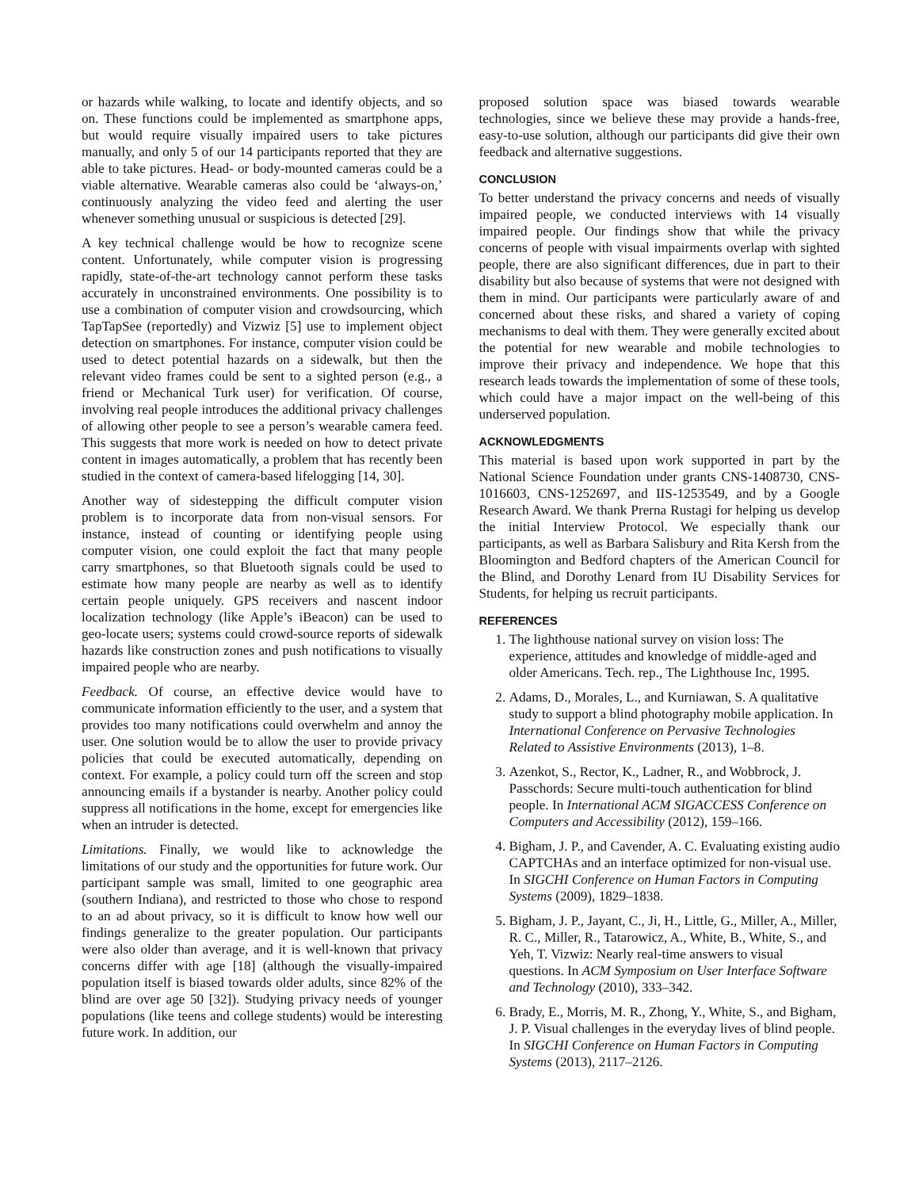or hazards while walking, to locate and identify objects, and so on. These functions could be implemented as smartphone apps, but would require visually impaired users to take pictures manually, and only 5 of our 14 participants reported that they are able to take pictures. Head- or body-mounted cameras could be a viable alternative. Wearable cameras also could be ‘always-on,’ continuously analyzing the video feed and alerting the user whenever something unusual or suspicious is detected [29].
A key technical challenge would be how to recognize scene content. Unfortunately, while computer vision is progressing rapidly, state-of-the-art technology cannot perform these tasks accurately in unconstrained environments. One possibility is to use a combination of computer vision and crowdsourcing, which TapTapSee (reportedly) and Vizwiz [5] use to implement object detection on smartphones. For instance, computer vision could be used to detect potential hazards on a sidewalk, but then the relevant video frames could be sent to a sighted person (e.g., a friend or Mechanical Turk user) for verification. Of course, involving real people introduces the additional privacy challenges of allowing other people to see a person’s wearable camera feed. This suggests that more work is needed on how to detect private content in images automatically, a problem that has recently been studied in the context of camera-based lifelogging [14, 30].
Another way of sidestepping the difficult computer vision problem is to incorporate data from non-visual sensors. For instance, instead of counting or identifying people using computer vision, one could exploit the fact that many people carry smartphones, so that Bluetooth signals could be used to estimate how many people are nearby as well as to identify certain people uniquely. GPS receivers and nascent indoor localization technology (like Apple’s iBeacon) can be used to geo-locate users; systems could crowd-source reports of sidewalk hazards like construction zones and push notifications to visually impaired people who are nearby.
Feedback. Of course, an effective device would have to communicate information efficiently to the user, and a system that provides too many notifications could overwhelm and annoy the user. One solution would be to allow the user to provide privacy policies that could be executed automatically, depending on context. For example, a policy could turn off the screen and stop announcing emails if a bystander is nearby. Another policy could suppress all notifications in the home, except for emergencies like when an intruder is detected.
Limitations. Finally, we would like to acknowledge the limitations of our study and the opportunities for future work. Our participant sample was small, limited to one geographic area (southern Indiana), and restricted to those who chose to respond to an ad about privacy, so it is difficult to know how well our findings generalize to the greater population. Our participants were also older than average, and it is well-known that privacy concerns differ with age [18] (although the visually-impaired population itself is biased towards older adults, since 82% of the blind are over age 50 [32]). Studying privacy needs of younger populations (like teens and college students) would be interesting future work. In addition, our
proposed solution space was biased towards wearable technologies, since we believe these may provide a hands-free, easy-to-use solution, although our participants did give their own feedback and alternative suggestions.
CONCLUSION
To better understand the privacy concerns and needs of visually impaired people, we conducted interviews with 14 visually impaired people. Our findings show that while the privacy concerns of people with visual impairments overlap with sighted people, there are also significant differences, due in part to their disability but also because of systems that were not designed with them in mind. Our participants were particularly aware of and concerned about these risks, and shared a variety of coping mechanisms to deal with them. They were generally excited about the potential for new wearable and mobile technologies to improve their privacy and independence. We hope that this research leads towards the implementation of some of these tools, which could have a major impact on the well-being of this underserved population.
ACKNOWLEDGMENTS
This material is based upon work supported in part by the National Science Foundation under grants CNS-1408730, CNS-1016603, CNS-1252697, and IIS-1253549, and by a Google Research Award. We thank Prerna Rustagi for helping us develop the initial Interview Protocol. We especially thank our participants, as well as Barbara Salisbury and Rita Kersh from the Bloomington and Bedford chapters of the American Council for the Blind, and Dorothy Lenard from IU Disability Services for Students, for helping us recruit participants.
REFERENCES
1. The lighthouse national survey on vision loss: The experience, attitudes and knowledge of middle-aged and older Americans. Tech. rep., The Lighthouse Inc, 1995.
2. Adams, D., Morales, L., and Kurniawan, S. A qualitative study to support a blind photography mobile application. In International Conference on Pervasive Technologies Related to Assistive Environments (2013), 1–8.
3. Azenkot, S., Rector, K., Ladner, R., and Wobbrock, J. Passchords: Secure multi-touch authentication for blind people. In International ACM SIGACCESS Conference on Computers and Accessibility (2012), 159–166.
4. Bigham, J. P., and Cavender, A. C. Evaluating existing audio CAPTCHAs and an interface optimized for non-visual use. In SIGCHI Conference on Human Factors in Computing Systems (2009), 1829–1838.
5. Bigham, J. P., Jayant, C., Ji, H., Little, G., Miller, A., Miller, R. C., Miller, R., Tatarowicz, A., White, B., White, S., and Yeh, T. Vizwiz: Nearly real-time answers to visual questions. In ACM Symposium on User Interface Software and Technology (2010), 333–342.
6. Brady, E., Morris, M. R., Zhong, Y., White, S., and Bigham, J. P. Visual challenges in the everyday lives of blind people. In SIGCHI Conference on Human Factors in Computing Systems (2013), 2117–2126.